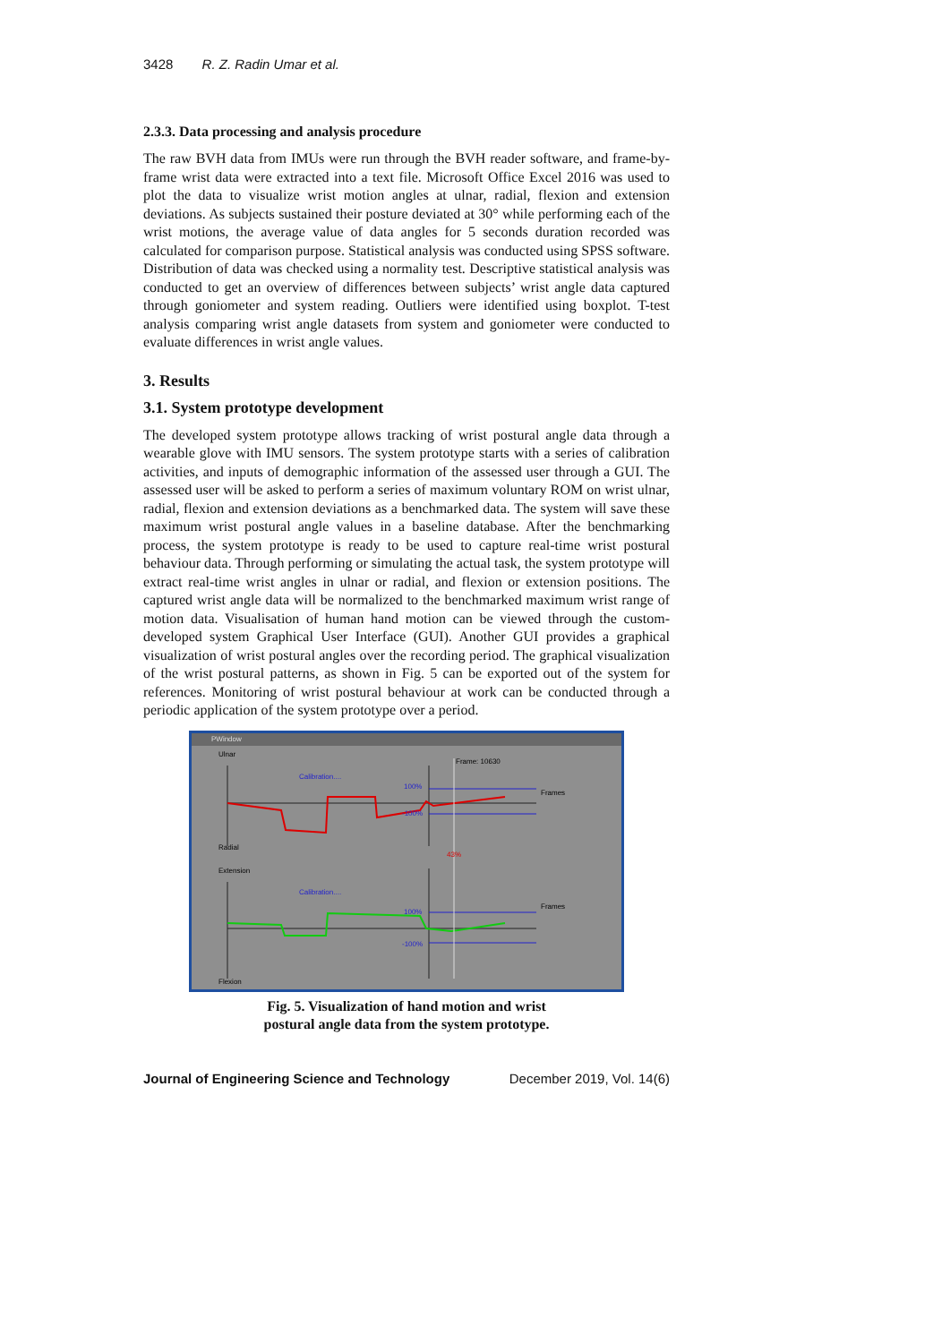3428 R. Z. Radin Umar et al.
2.3.3. Data processing and analysis procedure
The raw BVH data from IMUs were run through the BVH reader software, and frame-by-frame wrist data were extracted into a text file. Microsoft Office Excel 2016 was used to plot the data to visualize wrist motion angles at ulnar, radial, flexion and extension deviations. As subjects sustained their posture deviated at 30° while performing each of the wrist motions, the average value of data angles for 5 seconds duration recorded was calculated for comparison purpose. Statistical analysis was conducted using SPSS software. Distribution of data was checked using a normality test. Descriptive statistical analysis was conducted to get an overview of differences between subjects’ wrist angle data captured through goniometer and system reading. Outliers were identified using boxplot. T-test analysis comparing wrist angle datasets from system and goniometer were conducted to evaluate differences in wrist angle values.
3. Results
3.1. System prototype development
The developed system prototype allows tracking of wrist postural angle data through a wearable glove with IMU sensors. The system prototype starts with a series of calibration activities, and inputs of demographic information of the assessed user through a GUI. The assessed user will be asked to perform a series of maximum voluntary ROM on wrist ulnar, radial, flexion and extension deviations as a benchmarked data. The system will save these maximum wrist postural angle values in a baseline database. After the benchmarking process, the system prototype is ready to be used to capture real-time wrist postural behaviour data. Through performing or simulating the actual task, the system prototype will extract real-time wrist angles in ulnar or radial, and flexion or extension positions. The captured wrist angle data will be normalized to the benchmarked maximum wrist range of motion data. Visualisation of human hand motion can be viewed through the custom-developed system Graphical User Interface (GUI). Another GUI provides a graphical visualization of wrist postural angles over the recording period. The graphical visualization of the wrist postural patterns, as shown in Fig. 5 can be exported out of the system for references. Monitoring of wrist postural behaviour at work can be conducted through a periodic application of the system prototype over a period.
PWindow
Ulnar
Calibration....
100%
-100%
Frames
Frame: 10630
Radial
43%
Extension
Calibration....
100%
-100%
Frames
Flexion
Fig. 5. Visualization of hand motion and wrist
postural angle data from the system prototype.
Journal of Engineering Science and Technology December 2019, Vol. 14(6)